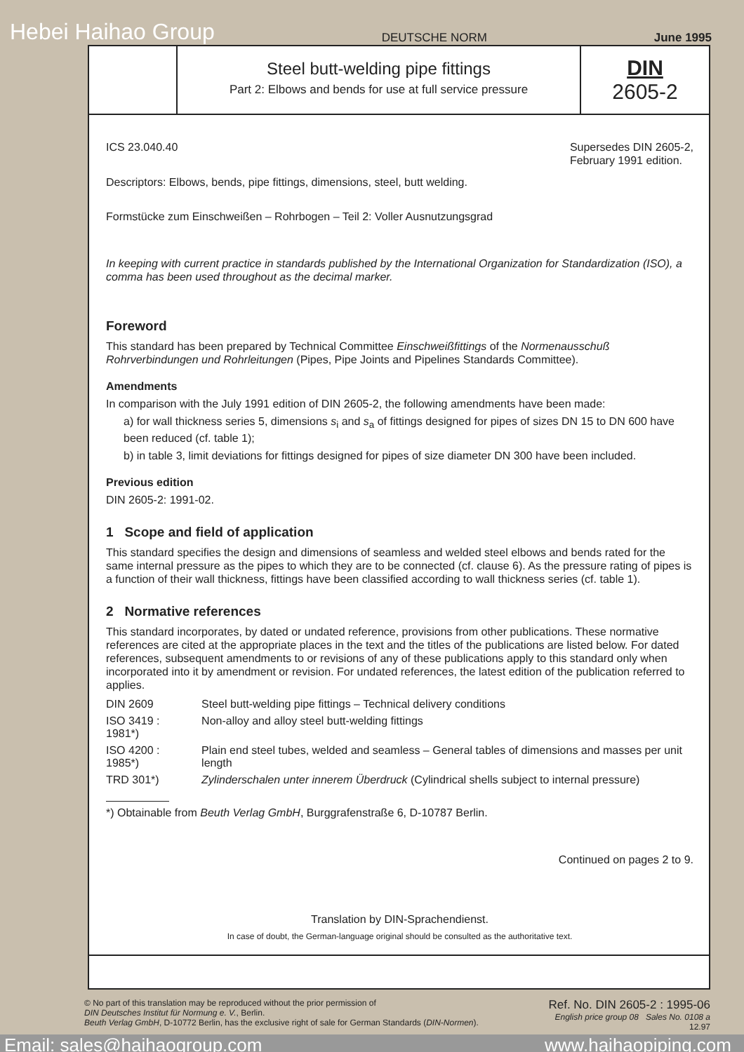Hebei Haihao Group DEUTSCHE NORM June 1995
Steel butt-welding pipe fittings
Part 2: Elbows and bends for use at full service pressure
DIN
2605-2
ICS 23.040.40 Supersedes DIN 2605-2,
February 1991 edition.
Descriptors: Elbows, bends, pipe fittings, dimensions, steel, butt welding.
Formstücke zum Einschweißen – Rohrbogen – Teil 2: Voller Ausnutzungsgrad
In keeping with current practice in standards published by the International Organization for Standardization (ISO), a comma has been used throughout as the decimal marker.
Foreword
This standard has been prepared by Technical Committee Einschweißfittings of the Normenausschuß Rohrverbindungen und Rohrleitungen (Pipes, Pipe Joints and Pipelines Standards Committee).
Amendments
In comparison with the July 1991 edition of DIN 2605-2, the following amendments have been made:
a) for wall thickness series 5, dimensions s<sub>i</sub> and s<sub>a</sub> of fittings designed for pipes of sizes DN 15 to DN 600 have been reduced (cf. table 1);
b) in table 3, limit deviations for fittings designed for pipes of size diameter DN 300 have been included.
Previous edition
DIN 2605-2: 1991-02.
1 Scope and field of application
This standard specifies the design and dimensions of seamless and welded steel elbows and bends rated for the same internal pressure as the pipes to which they are to be connected (cf. clause 6). As the pressure rating of pipes is a function of their wall thickness, fittings have been classified according to wall thickness series (cf. table 1).
2 Normative references
This standard incorporates, by dated or undated reference, provisions from other publications. These normative references are cited at the appropriate places in the text and the titles of the publications are listed below. For dated references, subsequent amendments to or revisions of any of these publications apply to this standard only when incorporated into it by amendment or revision. For undated references, the latest edition of the publication referred to applies.
| DIN 2609 | Steel butt-welding pipe fittings – Technical delivery conditions |
| ISO 3419 : 1981*) | Non-alloy and alloy steel butt-welding fittings |
| ISO 4200 : 1985*) | Plain end steel tubes, welded and seamless – General tables of dimensions and masses per unit length |
| TRD 301*) | Zylinderschalen unter innerem Überdruck (Cylindrical shells subject to internal pressure) |
*) Obtainable from Beuth Verlag GmbH, Burggrafenstraße 6, D-10787 Berlin.
Continued on pages 2 to 9.
Translation by DIN-Sprachendienst.
In case of doubt, the German-language original should be consulted as the authoritative text.
© No part of this translation may be reproduced without the prior permission of
DIN Deutsches Institut für Normung e. V., Berlin.
Beuth Verlag GmbH, D-10772 Berlin, has the exclusive right of sale for German Standards (DIN-Normen).
Ref. No. DIN 2605-2 : 1995-06
English price group 08 Sales No. 0108 a
12.97
Email: sales@haihaogroup.com www.haihaopiping.com